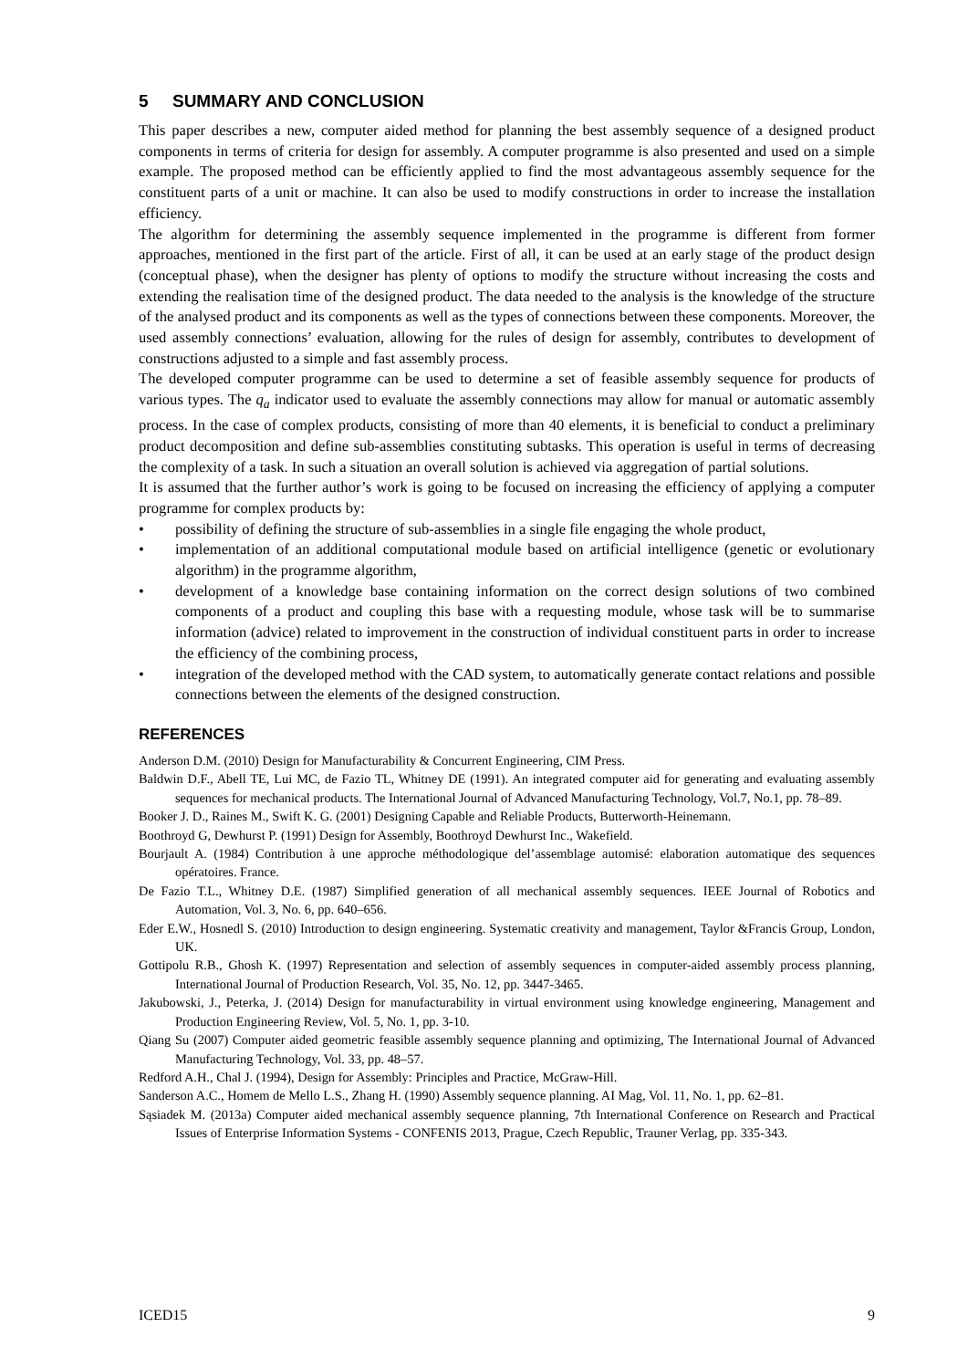5 SUMMARY AND CONCLUSION
This paper describes a new, computer aided method for planning the best assembly sequence of a designed product components in terms of criteria for design for assembly. A computer programme is also presented and used on a simple example. The proposed method can be efficiently applied to find the most advantageous assembly sequence for the constituent parts of a unit or machine. It can also be used to modify constructions in order to increase the installation efficiency.
The algorithm for determining the assembly sequence implemented in the programme is different from former approaches, mentioned in the first part of the article. First of all, it can be used at an early stage of the product design (conceptual phase), when the designer has plenty of options to modify the structure without increasing the costs and extending the realisation time of the designed product. The data needed to the analysis is the knowledge of the structure of the analysed product and its components as well as the types of connections between these components. Moreover, the used assembly connections’ evaluation, allowing for the rules of design for assembly, contributes to development of constructions adjusted to a simple and fast assembly process.
The developed computer programme can be used to determine a set of feasible assembly sequence for products of various types. The q<sub>a</sub> indicator used to evaluate the assembly connections may allow for manual or automatic assembly process. In the case of complex products, consisting of more than 40 elements, it is beneficial to conduct a preliminary product decomposition and define sub-assemblies constituting subtasks. This operation is useful in terms of decreasing the complexity of a task. In such a situation an overall solution is achieved via aggregation of partial solutions.
It is assumed that the further author’s work is going to be focused on increasing the efficiency of applying a computer programme for complex products by:
• possibility of defining the structure of sub-assemblies in a single file engaging the whole product,
• implementation of an additional computational module based on artificial intelligence (genetic or evolutionary algorithm) in the programme algorithm,
• development of a knowledge base containing information on the correct design solutions of two combined components of a product and coupling this base with a requesting module, whose task will be to summarise information (advice) related to improvement in the construction of individual constituent parts in order to increase the efficiency of the combining process,
• integration of the developed method with the CAD system, to automatically generate contact relations and possible connections between the elements of the designed construction.
REFERENCES
Anderson D.M. (2010) Design for Manufacturability & Concurrent Engineering, CIM Press.
Baldwin D.F., Abell TE, Lui MC, de Fazio TL, Whitney DE (1991). An integrated computer aid for generating and evaluating assembly sequences for mechanical products. The International Journal of Advanced Manufacturing Technology, Vol.7, No.1, pp. 78–89.
Booker J. D., Raines M., Swift K. G. (2001) Designing Capable and Reliable Products, Butterworth-Heinemann.
Boothroyd G, Dewhurst P. (1991) Design for Assembly, Boothroyd Dewhurst Inc., Wakefield.
Bourjault A. (1984) Contribution à une approche méthodologique del’assemblage automisé: elaboration automatique des sequences opératoires. France.
De Fazio T.L., Whitney D.E. (1987) Simplified generation of all mechanical assembly sequences. IEEE Journal of Robotics and Automation, Vol. 3, No. 6, pp. 640–656.
Eder E.W., Hosnedl S. (2010) Introduction to design engineering. Systematic creativity and management, Taylor &Francis Group, London, UK.
Gottipolu R.B., Ghosh K. (1997) Representation and selection of assembly sequences in computer-aided assembly process planning, International Journal of Production Research, Vol. 35, No. 12, pp. 3447-3465.
Jakubowski, J., Peterka, J. (2014) Design for manufacturability in virtual environment using knowledge engineering, Management and Production Engineering Review, Vol. 5, No. 1, pp. 3-10.
Qiang Su (2007) Computer aided geometric feasible assembly sequence planning and optimizing, The International Journal of Advanced Manufacturing Technology, Vol. 33, pp. 48–57.
Redford A.H., Chal J. (1994), Design for Assembly: Principles and Practice, McGraw-Hill.
Sanderson A.C., Homem de Mello L.S., Zhang H. (1990) Assembly sequence planning. AI Mag, Vol. 11, No. 1, pp. 62–81.
Sąsiadek M. (2013a) Computer aided mechanical assembly sequence planning, 7th International Conference on Research and Practical Issues of Enterprise Information Systems - CONFENIS 2013, Prague, Czech Republic, Trauner Verlag, pp. 335-343.
ICED15 9